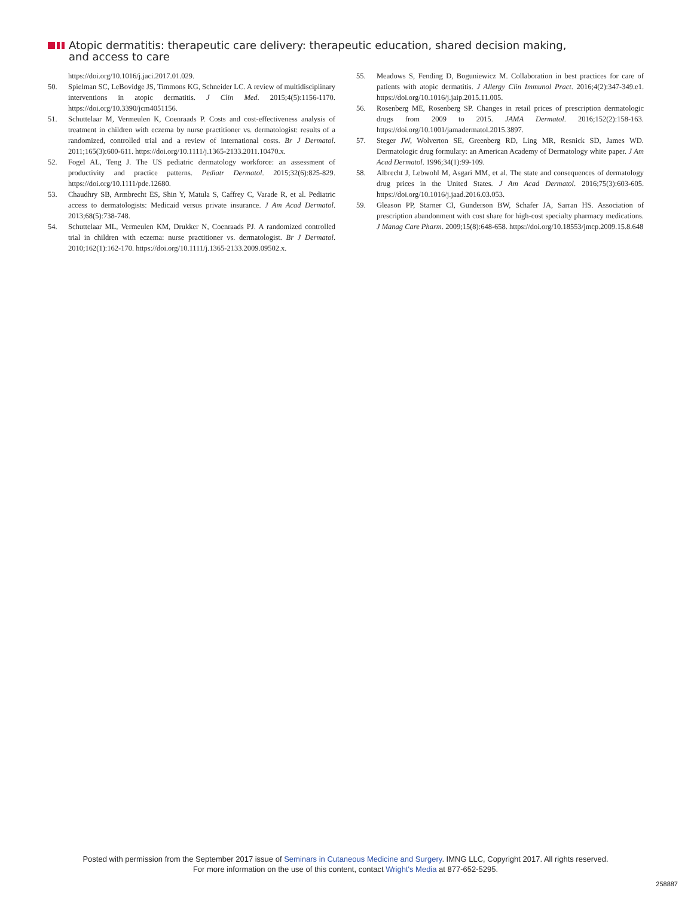Atopic dermatitis: therapeutic care delivery: therapeutic education, shared decision making,
and access to care
https://doi.org/10.1016/j.jaci.2017.01.029.
50. Spielman SC, LeBovidge JS, Timmons KG, Schneider LC. A review of multidisciplinary interventions in atopic dermatitis. J Clin Med. 2015;4(5):1156-1170. https://doi.org/10.3390/jcm4051156.
51. Schuttelaar M, Vermeulen K, Coenraads P. Costs and cost-effectiveness analysis of treatment in children with eczema by nurse practitioner vs. dermatologist: results of a randomized, controlled trial and a review of international costs. Br J Dermatol. 2011;165(3):600-611. https://doi.org/10.1111/j.1365-2133.2011.10470.x.
52. Fogel AL, Teng J. The US pediatric dermatology workforce: an assessment of productivity and practice patterns. Pediatr Dermatol. 2015;32(6):825-829. https://doi.org/10.1111/pde.12680.
53. Chaudhry SB, Armbrecht ES, Shin Y, Matula S, Caffrey C, Varade R, et al. Pediatric access to dermatologists: Medicaid versus private insurance. J Am Acad Dermatol. 2013;68(5):738-748.
54. Schuttelaar ML, Vermeulen KM, Drukker N, Coenraads PJ. A randomized controlled trial in children with eczema: nurse practitioner vs. dermatologist. Br J Dermatol. 2010;162(1):162-170. https://doi.org/10.1111/j.1365-2133.2009.09502.x.
55. Meadows S, Fending D, Boguniewicz M. Collaboration in best practices for care of patients with atopic dermatitis. J Allergy Clin Immunol Pract. 2016;4(2):347-349.e1. https://doi.org/10.1016/j.jaip.2015.11.005.
56. Rosenberg ME, Rosenberg SP. Changes in retail prices of prescription dermatologic drugs from 2009 to 2015. JAMA Dermatol. 2016;152(2):158-163. https://doi.org/10.1001/jamadermatol.2015.3897.
57. Steger JW, Wolverton SE, Greenberg RD, Ling MR, Resnick SD, James WD. Dermatologic drug formulary: an American Academy of Dermatology white paper. J Am Acad Dermatol. 1996;34(1):99-109.
58. Albrecht J, Lebwohl M, Asgari MM, et al. The state and consequences of dermatology drug prices in the United States. J Am Acad Dermatol. 2016;75(3):603-605. https://doi.org/10.1016/j.jaad.2016.03.053.
59. Gleason PP, Starner CI, Gunderson BW, Schafer JA, Sarran HS. Association of prescription abandonment with cost share for high-cost specialty pharmacy medications. J Manag Care Pharm. 2009;15(8):648-658. https://doi.org/10.18553/jmcp.2009.15.8.648
Posted with permission from the September 2017 issue of Seminars in Cutaneous Medicine and Surgery. IMNG LLC, Copyright 2017. All rights reserved.
For more information on the use of this content, contact Wright's Media at 877-652-5295.
258887